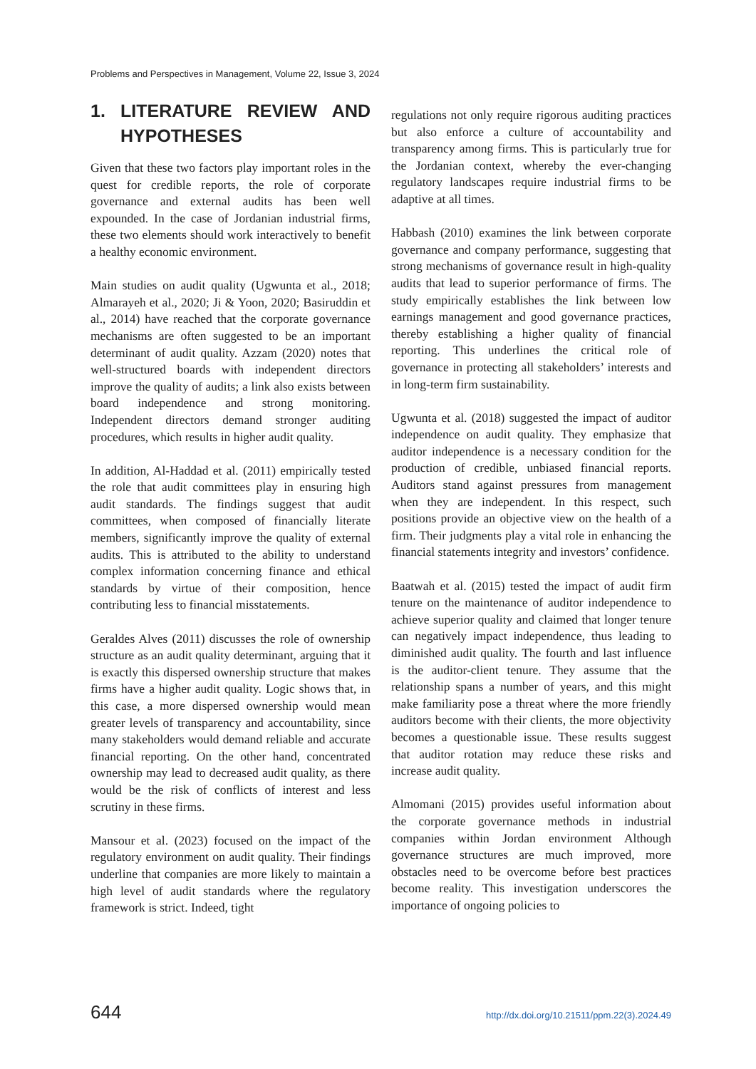Problems and Perspectives in Management, Volume 22, Issue 3, 2024
1. LITERATURE REVIEW AND HYPOTHESES
Given that these two factors play important roles in the quest for credible reports, the role of corporate governance and external audits has been well expounded. In the case of Jordanian industrial firms, these two elements should work interactively to benefit a healthy economic environment.
Main studies on audit quality (Ugwunta et al., 2018; Almarayeh et al., 2020; Ji & Yoon, 2020; Basiruddin et al., 2014) have reached that the corporate governance mechanisms are often suggested to be an important determinant of audit quality. Azzam (2020) notes that well-structured boards with independent directors improve the quality of audits; a link also exists between board independence and strong monitoring. Independent directors demand stronger auditing procedures, which results in higher audit quality.
In addition, Al-Haddad et al. (2011) empirically tested the role that audit committees play in ensuring high audit standards. The findings suggest that audit committees, when composed of financially literate members, significantly improve the quality of external audits. This is attributed to the ability to understand complex information concerning finance and ethical standards by virtue of their composition, hence contributing less to financial misstatements.
Geraldes Alves (2011) discusses the role of ownership structure as an audit quality determinant, arguing that it is exactly this dispersed ownership structure that makes firms have a higher audit quality. Logic shows that, in this case, a more dispersed ownership would mean greater levels of transparency and accountability, since many stakeholders would demand reliable and accurate financial reporting. On the other hand, concentrated ownership may lead to decreased audit quality, as there would be the risk of conflicts of interest and less scrutiny in these firms.
Mansour et al. (2023) focused on the impact of the regulatory environment on audit quality. Their findings underline that companies are more likely to maintain a high level of audit standards where the regulatory framework is strict. Indeed, tight
regulations not only require rigorous auditing practices but also enforce a culture of accountability and transparency among firms. This is particularly true for the Jordanian context, whereby the ever-changing regulatory landscapes require industrial firms to be adaptive at all times.
Habbash (2010) examines the link between corporate governance and company performance, suggesting that strong mechanisms of governance result in high-quality audits that lead to superior performance of firms. The study empirically establishes the link between low earnings management and good governance practices, thereby establishing a higher quality of financial reporting. This underlines the critical role of governance in protecting all stakeholders’ interests and in long-term firm sustainability.
Ugwunta et al. (2018) suggested the impact of auditor independence on audit quality. They emphasize that auditor independence is a necessary condition for the production of credible, unbiased financial reports. Auditors stand against pressures from management when they are independent. In this respect, such positions provide an objective view on the health of a firm. Their judgments play a vital role in enhancing the financial statements integrity and investors’ confidence.
Baatwah et al. (2015) tested the impact of audit firm tenure on the maintenance of auditor independence to achieve superior quality and claimed that longer tenure can negatively impact independence, thus leading to diminished audit quality. The fourth and last influence is the auditor-client tenure. They assume that the relationship spans a number of years, and this might make familiarity pose a threat where the more friendly auditors become with their clients, the more objectivity becomes a questionable issue. These results suggest that auditor rotation may reduce these risks and increase audit quality.
Almomani (2015) provides useful information about the corporate governance methods in industrial companies within Jordan environment Although governance structures are much improved, more obstacles need to be overcome before best practices become reality. This investigation underscores the importance of ongoing policies to
644 http://dx.doi.org/10.21511/ppm.22(3).2024.49